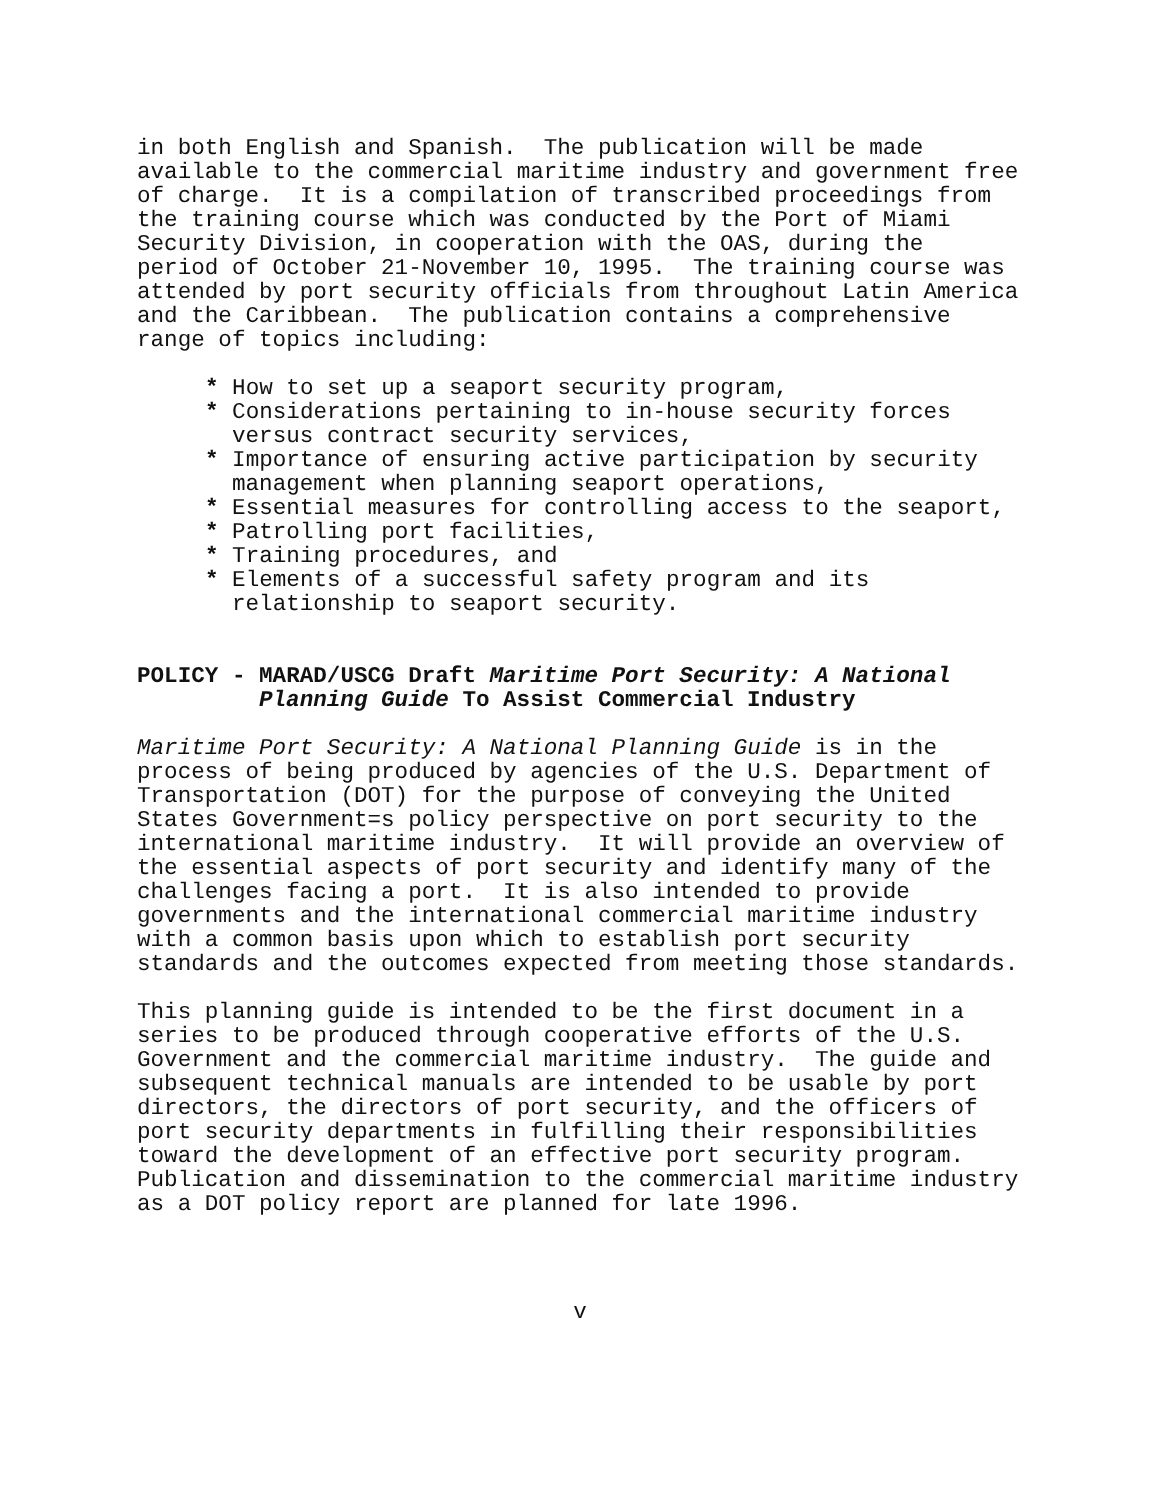in both English and Spanish. The publication will be made available to the commercial maritime industry and government free of charge. It is a compilation of transcribed proceedings from the training course which was conducted by the Port of Miami Security Division, in cooperation with the OAS, during the period of October 21-November 10, 1995. The training course was attended by port security officials from throughout Latin America and the Caribbean. The publication contains a comprehensive range of topics including:
* How to set up a seaport security program,
* Considerations pertaining to in-house security forces versus contract security services,
* Importance of ensuring active participation by security management when planning seaport operations,
* Essential measures for controlling access to the seaport,
* Patrolling port facilities,
* Training procedures, and
* Elements of a successful safety program and its relationship to seaport security.
POLICY - MARAD/USCG Draft Maritime Port Security: A National
Planning Guide To Assist Commercial Industry
Maritime Port Security: A National Planning Guide is in the process of being produced by agencies of the U.S. Department of Transportation (DOT) for the purpose of conveying the United States Government=s policy perspective on port security to the international maritime industry. It will provide an overview of the essential aspects of port security and identify many of the challenges facing a port. It is also intended to provide governments and the international commercial maritime industry with a common basis upon which to establish port security standards and the outcomes expected from meeting those standards.
This planning guide is intended to be the first document in a series to be produced through cooperative efforts of the U.S. Government and the commercial maritime industry. The guide and subsequent technical manuals are intended to be usable by port directors, the directors of port security, and the officers of port security departments in fulfilling their responsibilities toward the development of an effective port security program. Publication and dissemination to the commercial maritime industry as a DOT policy report are planned for late 1996.
v